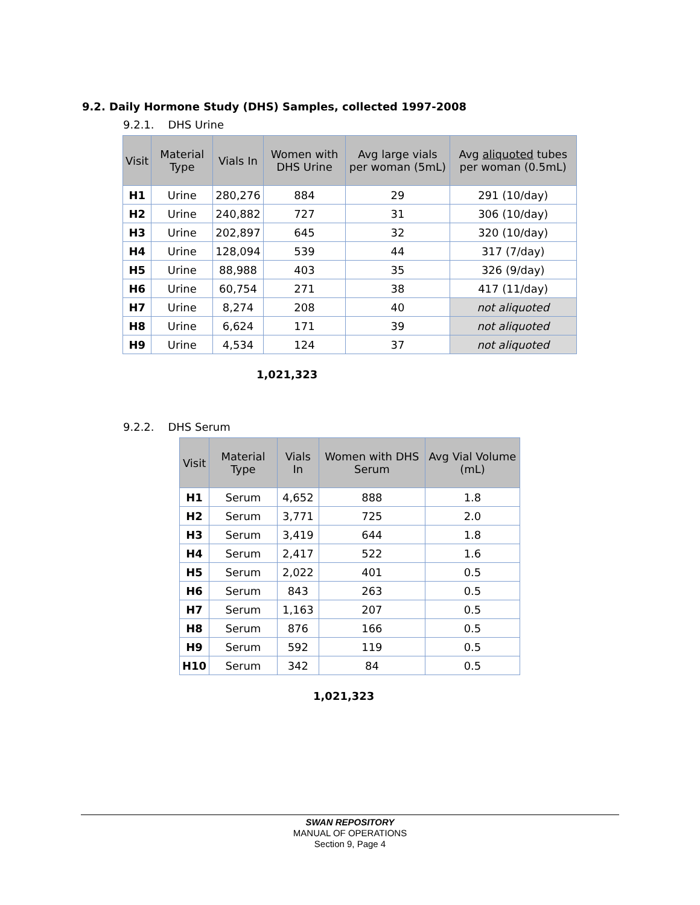9.2. Daily Hormone Study (DHS) Samples, collected 1997-2008
9.2.1. DHS Urine
| Visit | Material Type | Vials In | Women with DHS Urine | Avg large vials per woman (5mL) | Avg aliquoted tubes per woman (0.5mL) |
| --- | --- | --- | --- | --- | --- |
| H1 | Urine | 280,276 | 884 | 29 | 291 (10/day) |
| H2 | Urine | 240,882 | 727 | 31 | 306 (10/day) |
| H3 | Urine | 202,897 | 645 | 32 | 320 (10/day) |
| H4 | Urine | 128,094 | 539 | 44 | 317 (7/day) |
| H5 | Urine | 88,988 | 403 | 35 | 326 (9/day) |
| H6 | Urine | 60,754 | 271 | 38 | 417 (11/day) |
| H7 | Urine | 8,274 | 208 | 40 | not aliquoted |
| H8 | Urine | 6,624 | 171 | 39 | not aliquoted |
| H9 | Urine | 4,534 | 124 | 37 | not aliquoted |
1,021,323
9.2.2. DHS Serum
| Visit | Material Type | Vials In | Women with DHS Serum | Avg Vial Volume (mL) |
| --- | --- | --- | --- | --- |
| H1 | Serum | 4,652 | 888 | 1.8 |
| H2 | Serum | 3,771 | 725 | 2.0 |
| H3 | Serum | 3,419 | 644 | 1.8 |
| H4 | Serum | 2,417 | 522 | 1.6 |
| H5 | Serum | 2,022 | 401 | 0.5 |
| H6 | Serum | 843 | 263 | 0.5 |
| H7 | Serum | 1,163 | 207 | 0.5 |
| H8 | Serum | 876 | 166 | 0.5 |
| H9 | Serum | 592 | 119 | 0.5 |
| H10 | Serum | 342 | 84 | 0.5 |
1,021,323
SWAN REPOSITORY
MANUAL OF OPERATIONS
Section 9, Page 4